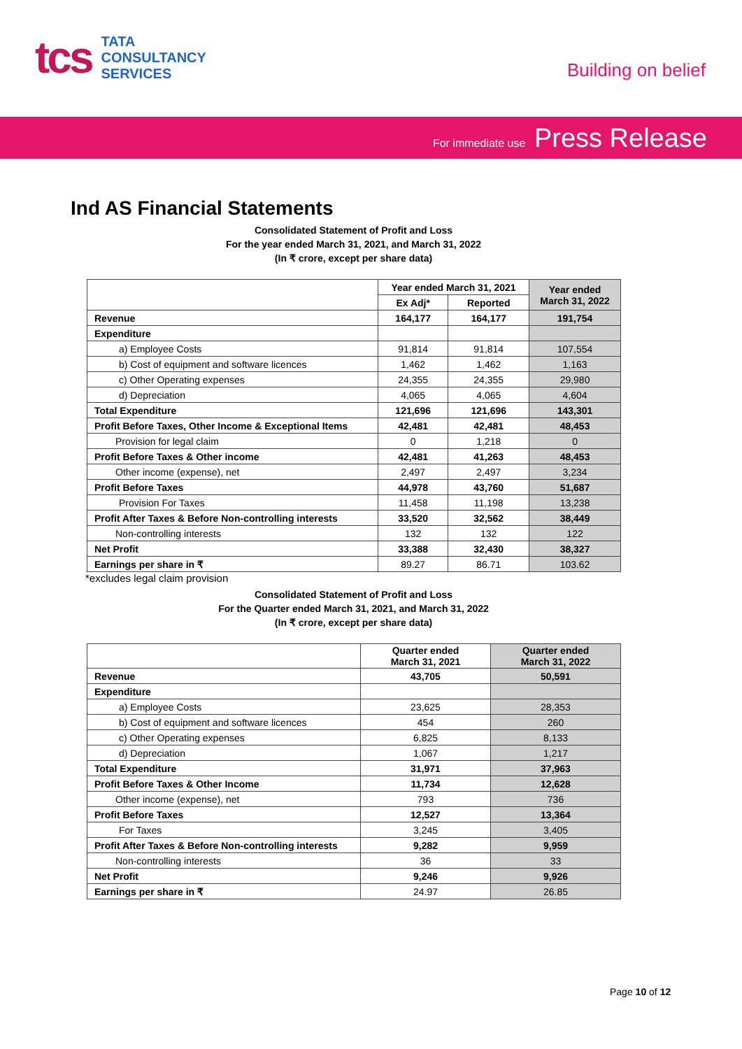tcs
TATA
CONSULTANCY
SERVICES
Building on belief
For immediate use Press Release
Ind AS Financial Statements
Consolidated Statement of Profit and Loss
For the year ended March 31, 2021, and March 31, 2022
(In ₹ crore, except per share data)
| | Year ended March 31, 2021 | | Year ended March 31, 2022 |
| --- | --- | --- | --- |
| | Ex Adj* | Reported | |
| Revenue | 164,177 | 164,177 | 191,754 |
| Expenditure | | | |
| a) Employee Costs | 91,814 | 91,814 | 107,554 |
| b) Cost of equipment and software licences | 1,462 | 1,462 | 1,163 |
| c) Other Operating expenses | 24,355 | 24,355 | 29,980 |
| d) Depreciation | 4,065 | 4,065 | 4,604 |
| Total Expenditure | 121,696 | 121,696 | 143,301 |
| Profit Before Taxes, Other Income & Exceptional Items | 42,481 | 42,481 | 48,453 |
| Provision for legal claim | 0 | 1,218 | 0 |
| Profit Before Taxes & Other income | 42,481 | 41,263 | 48,453 |
| Other income (expense), net | 2,497 | 2,497 | 3,234 |
| Profit Before Taxes | 44,978 | 43,760 | 51,687 |
| Provision For Taxes | 11,458 | 11,198 | 13,238 |
| Profit After Taxes & Before Non-controlling interests | 33,520 | 32,562 | 38,449 |
| Non-controlling interests | 132 | 132 | 122 |
| Net Profit | 33,388 | 32,430 | 38,327 |
| Earnings per share in ₹ | 89.27 | 86.71 | 103.62 |
*excludes legal claim provision
Consolidated Statement of Profit and Loss
For the Quarter ended March 31, 2021, and March 31, 2022
(In ₹ crore, except per share data)
| | Quarter ended March 31, 2021 | Quarter ended March 31, 2022 |
| --- | --- | --- |
| Revenue | 43,705 | 50,591 |
| Expenditure | | |
| a) Employee Costs | 23,625 | 28,353 |
| b) Cost of equipment and software licences | 454 | 260 |
| c) Other Operating expenses | 6,825 | 8,133 |
| d) Depreciation | 1,067 | 1,217 |
| Total Expenditure | 31,971 | 37,963 |
| Profit Before Taxes & Other Income | 11,734 | 12,628 |
| Other income (expense), net | 793 | 736 |
| Profit Before Taxes | 12,527 | 13,364 |
| For Taxes | 3,245 | 3,405 |
| Profit After Taxes & Before Non-controlling interests | 9,282 | 9,959 |
| Non-controlling interests | 36 | 33 |
| Net Profit | 9,246 | 9,926 |
| Earnings per share in ₹ | 24.97 | 26.85 |
Page 10 of 12